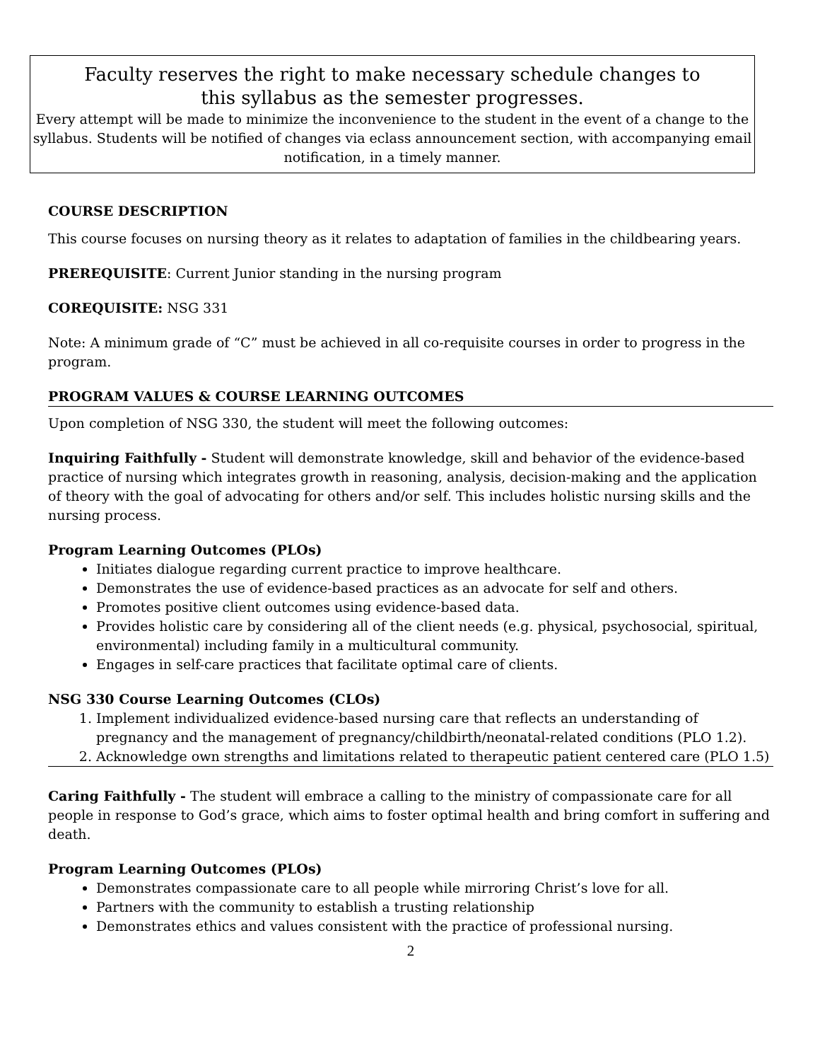Faculty reserves the right to make necessary schedule changes to
this syllabus as the semester progresses.
Every attempt will be made to minimize the inconvenience to the student in the event of a change to the syllabus. Students will be notified of changes via eclass announcement section, with accompanying email notification, in a timely manner.
COURSE DESCRIPTION
This course focuses on nursing theory as it relates to adaptation of families in the childbearing years.
PREREQUISITE: Current Junior standing in the nursing program
COREQUISITE: NSG 331
Note: A minimum grade of “C” must be achieved in all co-requisite courses in order to progress in the program.
PROGRAM VALUES & COURSE LEARNING OUTCOMES
Upon completion of NSG 330, the student will meet the following outcomes:
Inquiring Faithfully - Student will demonstrate knowledge, skill and behavior of the evidence-based practice of nursing which integrates growth in reasoning, analysis, decision-making and the application of theory with the goal of advocating for others and/or self. This includes holistic nursing skills and the nursing process.
Program Learning Outcomes (PLOs)
Initiates dialogue regarding current practice to improve healthcare.
Demonstrates the use of evidence-based practices as an advocate for self and others.
Promotes positive client outcomes using evidence-based data.
Provides holistic care by considering all of the client needs (e.g. physical, psychosocial, spiritual, environmental) including family in a multicultural community.
Engages in self-care practices that facilitate optimal care of clients.
NSG 330 Course Learning Outcomes (CLOs)
1. Implement individualized evidence-based nursing care that reflects an understanding of pregnancy and the management of pregnancy/childbirth/neonatal-related conditions (PLO 1.2).
2. Acknowledge own strengths and limitations related to therapeutic patient centered care (PLO 1.5)
Caring Faithfully - The student will embrace a calling to the ministry of compassionate care for all people in response to God’s grace, which aims to foster optimal health and bring comfort in suffering and death.
Program Learning Outcomes (PLOs)
Demonstrates compassionate care to all people while mirroring Christ’s love for all.
Partners with the community to establish a trusting relationship
Demonstrates ethics and values consistent with the practice of professional nursing.
2